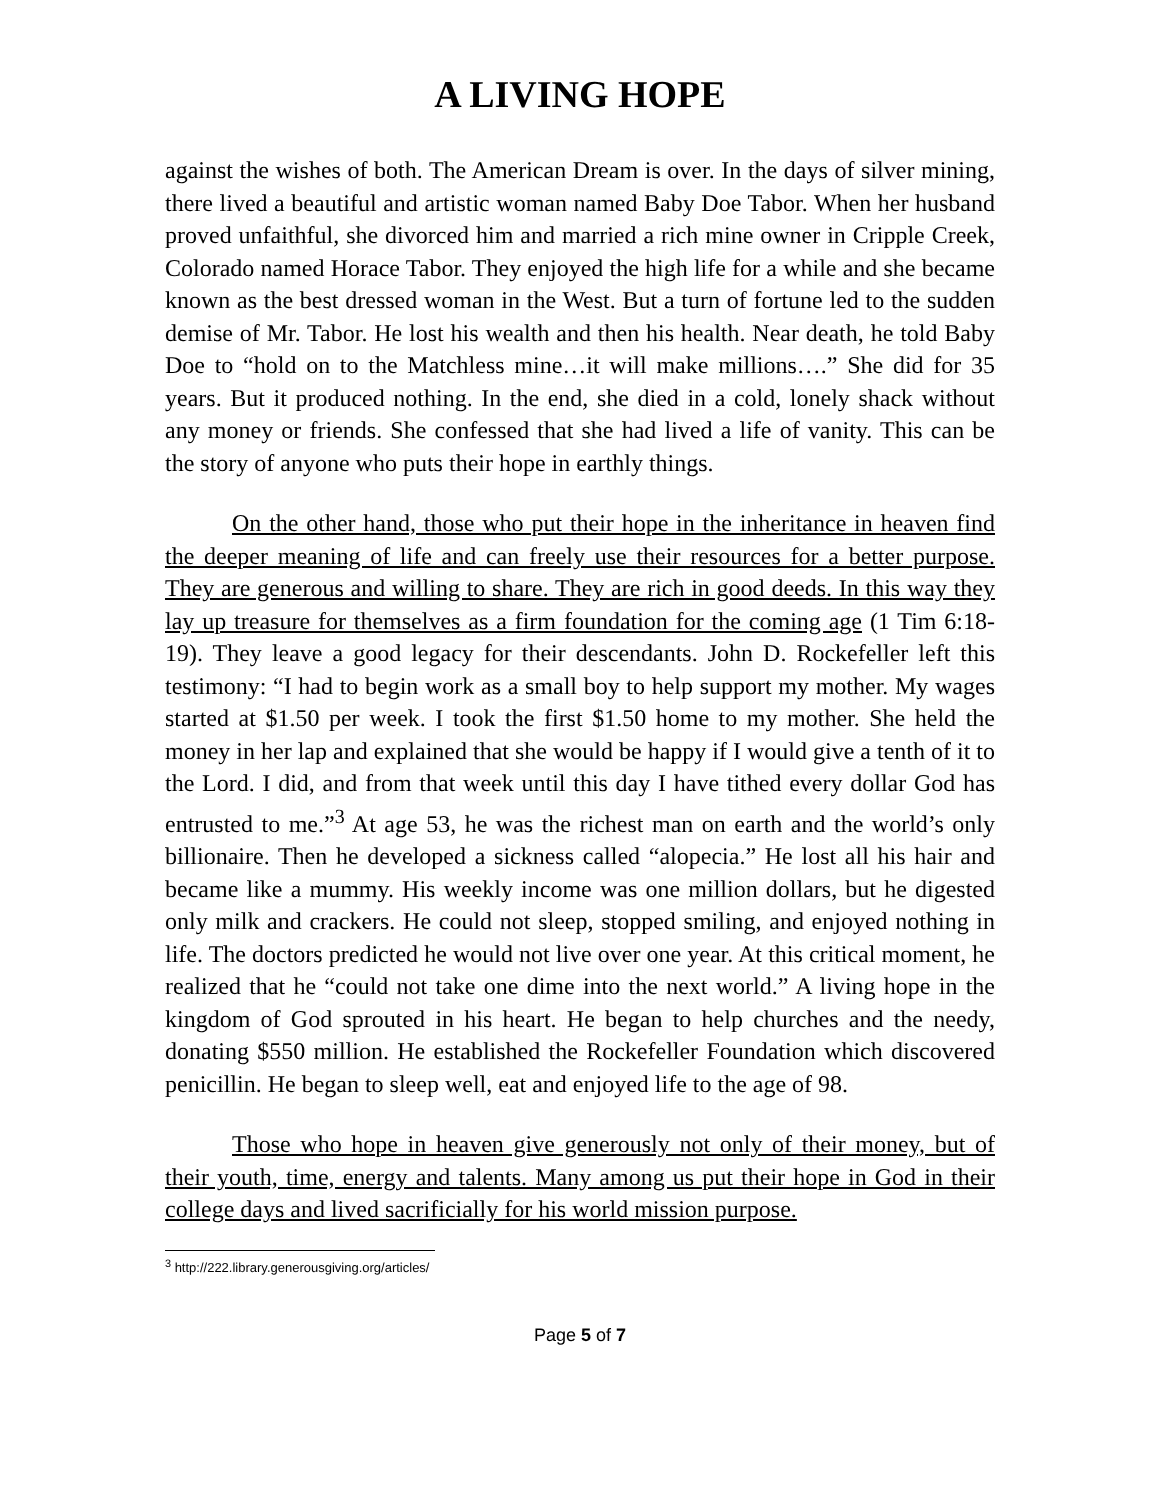A LIVING HOPE
against the wishes of both. The American Dream is over. In the days of silver mining, there lived a beautiful and artistic woman named Baby Doe Tabor. When her husband proved unfaithful, she divorced him and married a rich mine owner in Cripple Creek, Colorado named Horace Tabor. They enjoyed the high life for a while and she became known as the best dressed woman in the West. But a turn of fortune led to the sudden demise of Mr. Tabor. He lost his wealth and then his health. Near death, he told Baby Doe to “hold on to the Matchless mine…it will make millions….” She did for 35 years. But it produced nothing. In the end, she died in a cold, lonely shack without any money or friends. She confessed that she had lived a life of vanity. This can be the story of anyone who puts their hope in earthly things.
On the other hand, those who put their hope in the inheritance in heaven find the deeper meaning of life and can freely use their resources for a better purpose. They are generous and willing to share. They are rich in good deeds. In this way they lay up treasure for themselves as a firm foundation for the coming age (1 Tim 6:18-19). They leave a good legacy for their descendants. John D. Rockefeller left this testimony: “I had to begin work as a small boy to help support my mother. My wages started at $1.50 per week. I took the first $1.50 home to my mother. She held the money in her lap and explained that she would be happy if I would give a tenth of it to the Lord. I did, and from that week until this day I have tithed every dollar God has entrusted to me.”<sup>3</sup> At age 53, he was the richest man on earth and the world’s only billionaire. Then he developed a sickness called “alopecia.” He lost all his hair and became like a mummy. His weekly income was one million dollars, but he digested only milk and crackers. He could not sleep, stopped smiling, and enjoyed nothing in life. The doctors predicted he would not live over one year. At this critical moment, he realized that he “could not take one dime into the next world.” A living hope in the kingdom of God sprouted in his heart. He began to help churches and the needy, donating $550 million. He established the Rockefeller Foundation which discovered penicillin. He began to sleep well, eat and enjoyed life to the age of 98.
Those who hope in heaven give generously not only of their money, but of their youth, time, energy and talents. Many among us put their hope in God in their college days and lived sacrificially for his world mission purpose.
<sup>3</sup> http://222.library.generousgiving.org/articles/
Page 5 of 7